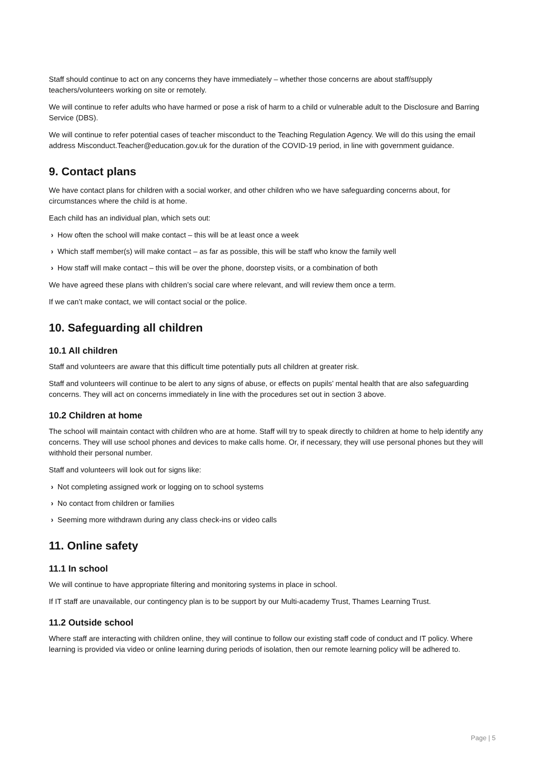Staff should continue to act on any concerns they have immediately – whether those concerns are about staff/supply teachers/volunteers working on site or remotely.
We will continue to refer adults who have harmed or pose a risk of harm to a child or vulnerable adult to the Disclosure and Barring Service (DBS).
We will continue to refer potential cases of teacher misconduct to the Teaching Regulation Agency. We will do this using the email address Misconduct.Teacher@education.gov.uk for the duration of the COVID-19 period, in line with government guidance.
9. Contact plans
We have contact plans for children with a social worker, and other children who we have safeguarding concerns about, for circumstances where the child is at home.
Each child has an individual plan, which sets out:
› How often the school will make contact – this will be at least once a week
› Which staff member(s) will make contact – as far as possible, this will be staff who know the family well
› How staff will make contact – this will be over the phone, doorstep visits, or a combination of both
We have agreed these plans with children’s social care where relevant, and will review them once a term.
If we can’t make contact, we will contact social or the police.
10. Safeguarding all children
10.1 All children
Staff and volunteers are aware that this difficult time potentially puts all children at greater risk.
Staff and volunteers will continue to be alert to any signs of abuse, or effects on pupils’ mental health that are also safeguarding concerns. They will act on concerns immediately in line with the procedures set out in section 3 above.
10.2 Children at home
The school will maintain contact with children who are at home. Staff will try to speak directly to children at home to help identify any concerns. They will use school phones and devices to make calls home. Or, if necessary, they will use personal phones but they will withhold their personal number.
Staff and volunteers will look out for signs like:
› Not completing assigned work or logging on to school systems
› No contact from children or families
› Seeming more withdrawn during any class check-ins or video calls
11. Online safety
11.1 In school
We will continue to have appropriate filtering and monitoring systems in place in school.
If IT staff are unavailable, our contingency plan is to be support by our Multi-academy Trust, Thames Learning Trust.
11.2 Outside school
Where staff are interacting with children online, they will continue to follow our existing staff code of conduct and IT policy. Where learning is provided via video or online learning during periods of isolation, then our remote learning policy will be adhered to.
Page | 5